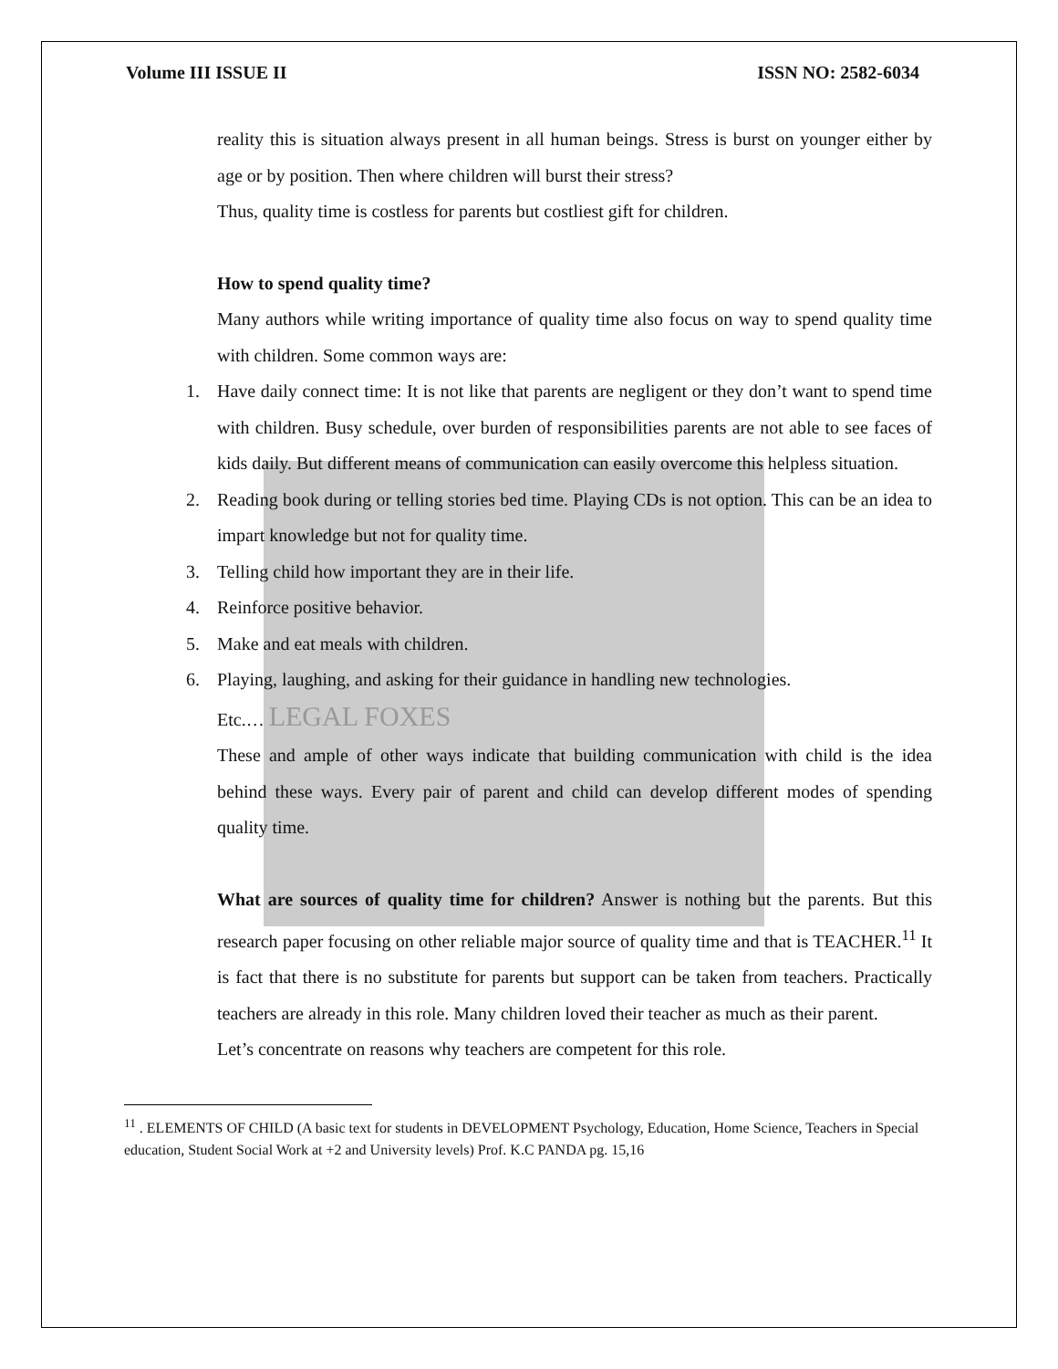Volume III ISSUE II ISSN NO: 2582-6034
reality this is situation always present in all human beings. Stress is burst on younger either by age or by position. Then where children will burst their stress?
Thus, quality time is costless for parents but costliest gift for children.
How to spend quality time?
Many authors while writing importance of quality time also focus on way to spend quality time with children. Some common ways are:
1. Have daily connect time: It is not like that parents are negligent or they don’t want to spend time with children. Busy schedule, over burden of responsibilities parents are not able to see faces of kids daily. But different means of communication can easily overcome this helpless situation.
2. Reading book during or telling stories bed time. Playing CDs is not option. This can be an idea to impart knowledge but not for quality time.
3. Telling child how important they are in their life.
4. Reinforce positive behavior.
5. Make and eat meals with children.
6. Playing, laughing, and asking for their guidance in handling new technologies.
Etc.… LEGAL FOXES
These and ample of other ways indicate that building communication with child is the idea behind these ways. Every pair of parent and child can develop different modes of spending quality time.
What are sources of quality time for children? Answer is nothing but the parents. But this research paper focusing on other reliable major source of quality time and that is TEACHER.<sup>11</sup> It is fact that there is no substitute for parents but support can be taken from teachers. Practically teachers are already in this role. Many children loved their teacher as much as their parent.
Let’s concentrate on reasons why teachers are competent for this role.
<sup>11</sup> . ELEMENTS OF CHILD (A basic text for students in DEVELOPMENT Psychology, Education, Home Science, Teachers in Special education, Student Social Work at +2 and University levels) Prof. K.C PANDA pg. 15,16